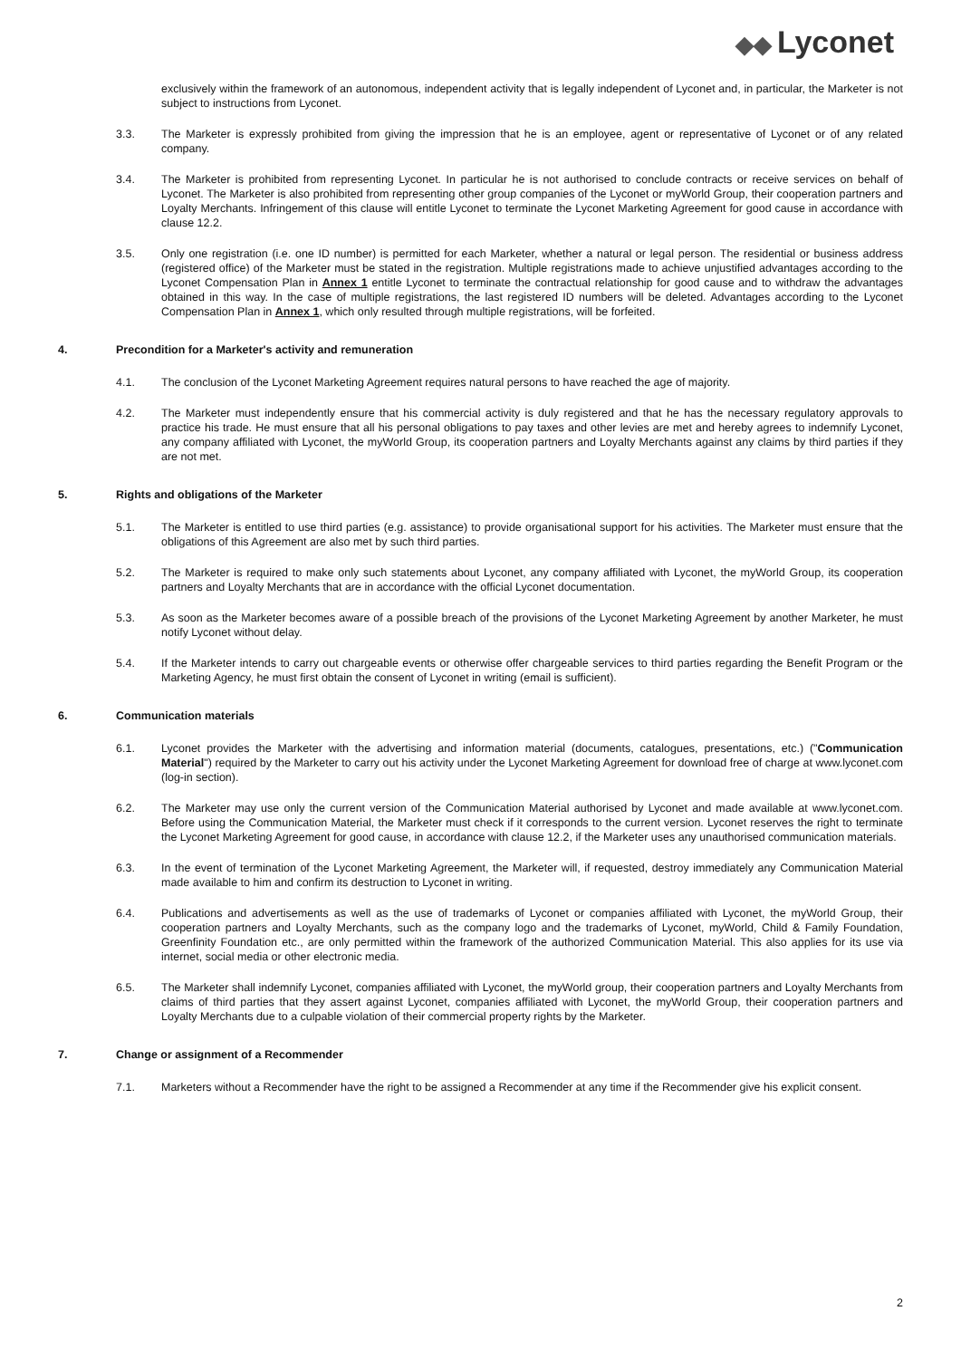◆◆ Lyconet
exclusively within the framework of an autonomous, independent activity that is legally independent of Lyconet and, in particular, the Marketer is not subject to instructions from Lyconet.
3.3. The Marketer is expressly prohibited from giving the impression that he is an employee, agent or representative of Lyconet or of any related company.
3.4. The Marketer is prohibited from representing Lyconet. In particular he is not authorised to conclude contracts or receive services on behalf of Lyconet. The Marketer is also prohibited from representing other group companies of the Lyconet or myWorld Group, their cooperation partners and Loyalty Merchants. Infringement of this clause will entitle Lyconet to terminate the Lyconet Marketing Agreement for good cause in accordance with clause 12.2.
3.5. Only one registration (i.e. one ID number) is permitted for each Marketer, whether a natural or legal person. The residential or business address (registered office) of the Marketer must be stated in the registration. Multiple registrations made to achieve unjustified advantages according to the Lyconet Compensation Plan in Annex 1 entitle Lyconet to terminate the contractual relationship for good cause and to withdraw the advantages obtained in this way. In the case of multiple registrations, the last registered ID numbers will be deleted. Advantages according to the Lyconet Compensation Plan in Annex 1, which only resulted through multiple registrations, will be forfeited.
4. Precondition for a Marketer's activity and remuneration
4.1. The conclusion of the Lyconet Marketing Agreement requires natural persons to have reached the age of majority.
4.2. The Marketer must independently ensure that his commercial activity is duly registered and that he has the necessary regulatory approvals to practice his trade. He must ensure that all his personal obligations to pay taxes and other levies are met and hereby agrees to indemnify Lyconet, any company affiliated with Lyconet, the myWorld Group, its cooperation partners and Loyalty Merchants against any claims by third parties if they are not met.
5. Rights and obligations of the Marketer
5.1. The Marketer is entitled to use third parties (e.g. assistance) to provide organisational support for his activities. The Marketer must ensure that the obligations of this Agreement are also met by such third parties.
5.2. The Marketer is required to make only such statements about Lyconet, any company affiliated with Lyconet, the myWorld Group, its cooperation partners and Loyalty Merchants that are in accordance with the official Lyconet documentation.
5.3. As soon as the Marketer becomes aware of a possible breach of the provisions of the Lyconet Marketing Agreement by another Marketer, he must notify Lyconet without delay.
5.4. If the Marketer intends to carry out chargeable events or otherwise offer chargeable services to third parties regarding the Benefit Program or the Marketing Agency, he must first obtain the consent of Lyconet in writing (email is sufficient).
6. Communication materials
6.1. Lyconet provides the Marketer with the advertising and information material (documents, catalogues, presentations, etc.) ("Communication Material") required by the Marketer to carry out his activity under the Lyconet Marketing Agreement for download free of charge at www.lyconet.com (log-in section).
6.2. The Marketer may use only the current version of the Communication Material authorised by Lyconet and made available at www.lyconet.com. Before using the Communication Material, the Marketer must check if it corresponds to the current version. Lyconet reserves the right to terminate the Lyconet Marketing Agreement for good cause, in accordance with clause 12.2, if the Marketer uses any unauthorised communication materials.
6.3. In the event of termination of the Lyconet Marketing Agreement, the Marketer will, if requested, destroy immediately any Communication Material made available to him and confirm its destruction to Lyconet in writing.
6.4. Publications and advertisements as well as the use of trademarks of Lyconet or companies affiliated with Lyconet, the myWorld Group, their cooperation partners and Loyalty Merchants, such as the company logo and the trademarks of Lyconet, myWorld, Child & Family Foundation, Greenfinity Foundation etc., are only permitted within the framework of the authorized Communication Material. This also applies for its use via internet, social media or other electronic media.
6.5. The Marketer shall indemnify Lyconet, companies affiliated with Lyconet, the myWorld group, their cooperation partners and Loyalty Merchants from claims of third parties that they assert against Lyconet, companies affiliated with Lyconet, the myWorld Group, their cooperation partners and Loyalty Merchants due to a culpable violation of their commercial property rights by the Marketer.
7. Change or assignment of a Recommender
7.1. Marketers without a Recommender have the right to be assigned a Recommender at any time if the Recommender give his explicit consent.
2